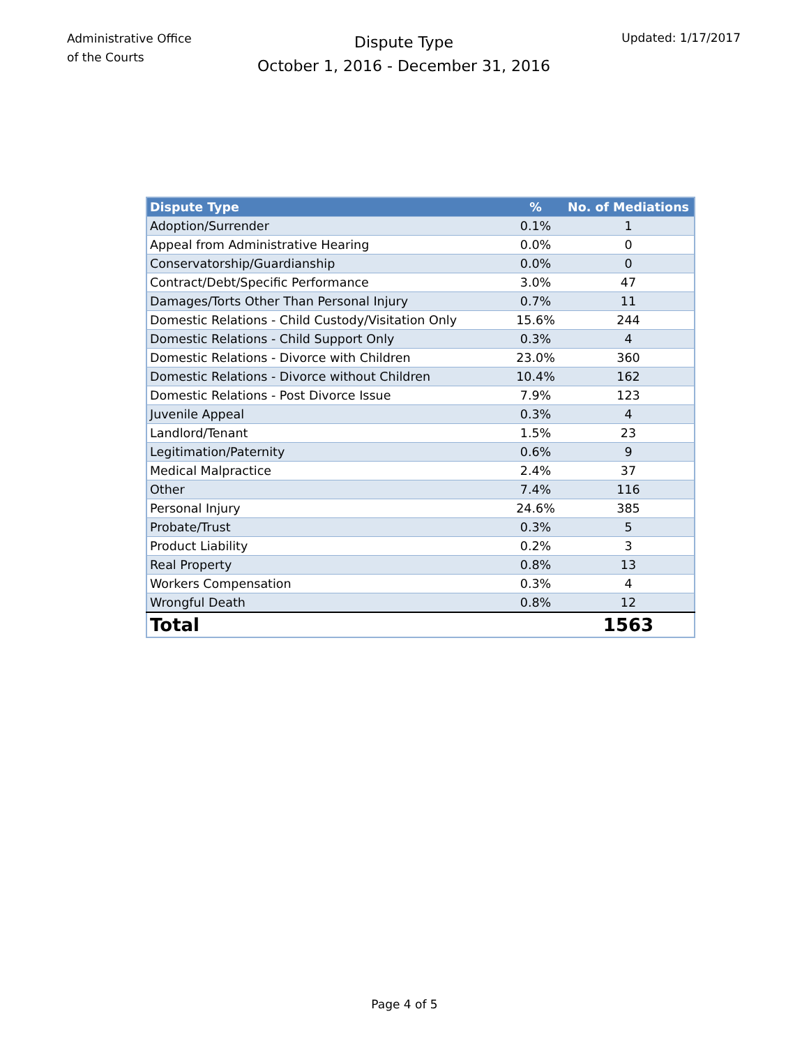Administrative Office
of the Courts
Dispute Type
October 1, 2016 - December 31, 2016
Updated: 1/17/2017
| Dispute Type | % | No. of Mediations |
| --- | --- | --- |
| Adoption/Surrender | 0.1% | 1 |
| Appeal from Administrative Hearing | 0.0% | 0 |
| Conservatorship/Guardianship | 0.0% | 0 |
| Contract/Debt/Specific Performance | 3.0% | 47 |
| Damages/Torts Other Than Personal Injury | 0.7% | 11 |
| Domestic Relations - Child Custody/Visitation Only | 15.6% | 244 |
| Domestic Relations - Child Support Only | 0.3% | 4 |
| Domestic Relations - Divorce with Children | 23.0% | 360 |
| Domestic Relations - Divorce without Children | 10.4% | 162 |
| Domestic Relations - Post Divorce Issue | 7.9% | 123 |
| Juvenile Appeal | 0.3% | 4 |
| Landlord/Tenant | 1.5% | 23 |
| Legitimation/Paternity | 0.6% | 9 |
| Medical Malpractice | 2.4% | 37 |
| Other | 7.4% | 116 |
| Personal Injury | 24.6% | 385 |
| Probate/Trust | 0.3% | 5 |
| Product Liability | 0.2% | 3 |
| Real Property | 0.8% | 13 |
| Workers Compensation | 0.3% | 4 |
| Wrongful Death | 0.8% | 12 |
| Total | | 1563 |
Page 4 of 5